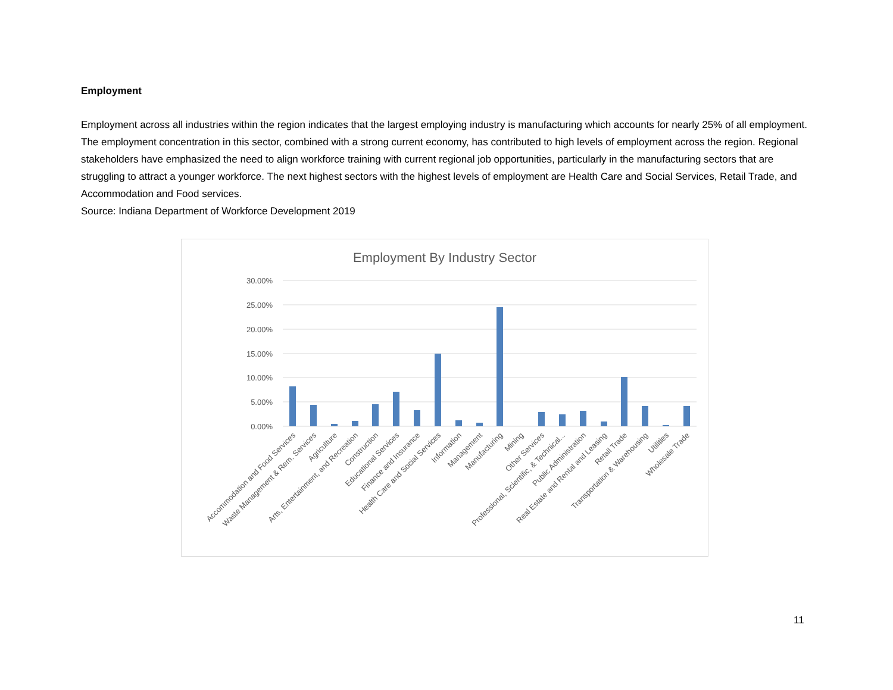Employment
Employment across all industries within the region indicates that the largest employing industry is manufacturing which accounts for nearly 25% of all employment. The employment concentration in this sector, combined with a strong current economy, has contributed to high levels of employment across the region. Regional stakeholders have emphasized the need to align workforce training with current regional job opportunities, particularly in the manufacturing sectors that are struggling to attract a younger workforce. The next highest sectors with the highest levels of employment are Health Care and Social Services, Retail Trade, and Accommodation and Food services.
Source: Indiana Department of Workforce Development 2019
Employment By Industry Sector
30.00%
25.00%
20.00%
15.00%
10.00%
5.00%
0.00%
Accommodation and Food Services
Waste Management & Rem. Services
Agriculture
Arts, Entertainment, and Recreation
Construction
Educational Services
Finance and Insurance
Health Care and Social Services
Information
Management
Manufacturing
Mining
Other Services
Professional, Scientific, & Technical...
Public Administration
Real Estate and Rental and Leasing
Retail Trade
Transportation & Warehousing
Utilities
Wholesale Trade
11